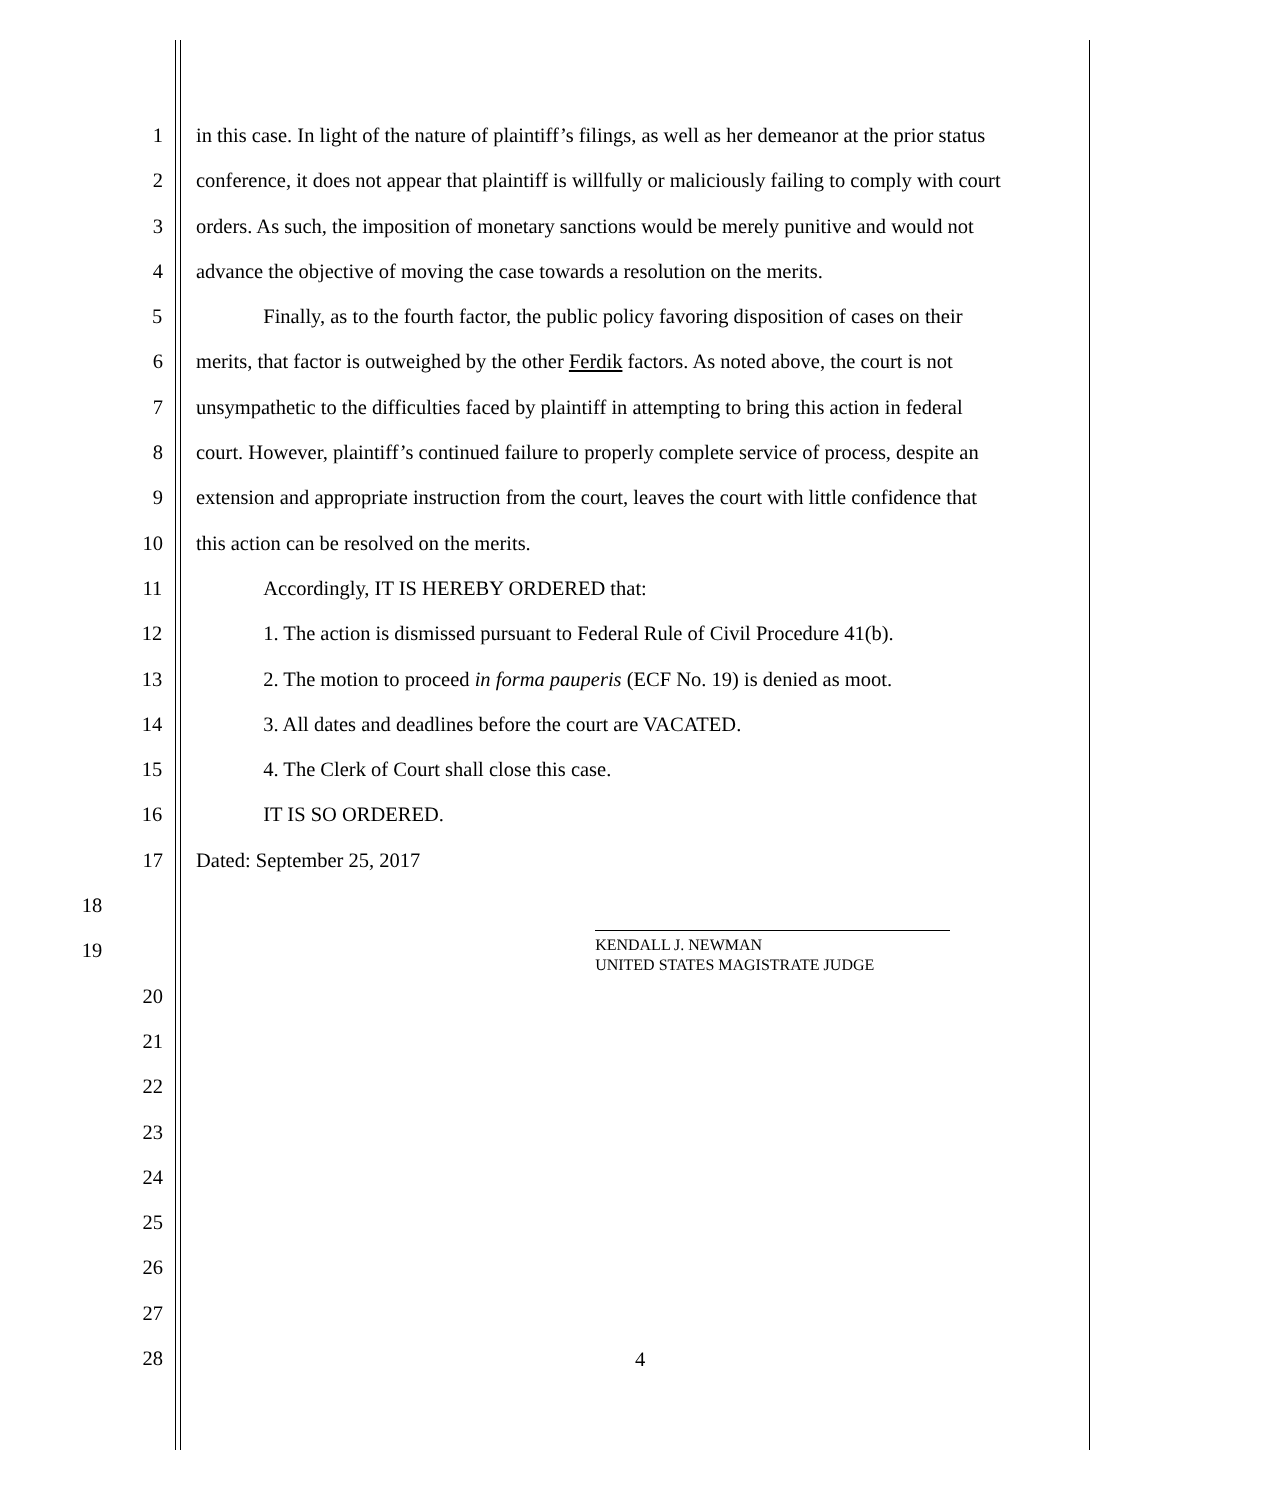1 in this case. In light of the nature of plaintiff’s filings, as well as her demeanor at the prior status
2 conference, it does not appear that plaintiff is willfully or maliciously failing to comply with court
3 orders. As such, the imposition of monetary sanctions would be merely punitive and would not
4 advance the objective of moving the case towards a resolution on the merits.
5 Finally, as to the fourth factor, the public policy favoring disposition of cases on their
6 merits, that factor is outweighed by the other Ferdik factors. As noted above, the court is not
7 unsympathetic to the difficulties faced by plaintiff in attempting to bring this action in federal
8 court. However, plaintiff’s continued failure to properly complete service of process, despite an
9 extension and appropriate instruction from the court, leaves the court with little confidence that
10 this action can be resolved on the merits.
11 Accordingly, IT IS HEREBY ORDERED that:
12 1. The action is dismissed pursuant to Federal Rule of Civil Procedure 41(b).
13 2. The motion to proceed in forma pauperis (ECF No. 19) is denied as moot.
14 3. All dates and deadlines before the court are VACATED.
15 4. The Clerk of Court shall close this case.
16 IT IS SO ORDERED.
17 Dated: September 25, 2017
18
19 KENDALL J. NEWMAN
UNITED STATES MAGISTRATE JUDGE
20
21
22
23
24
25
26
27
28
4